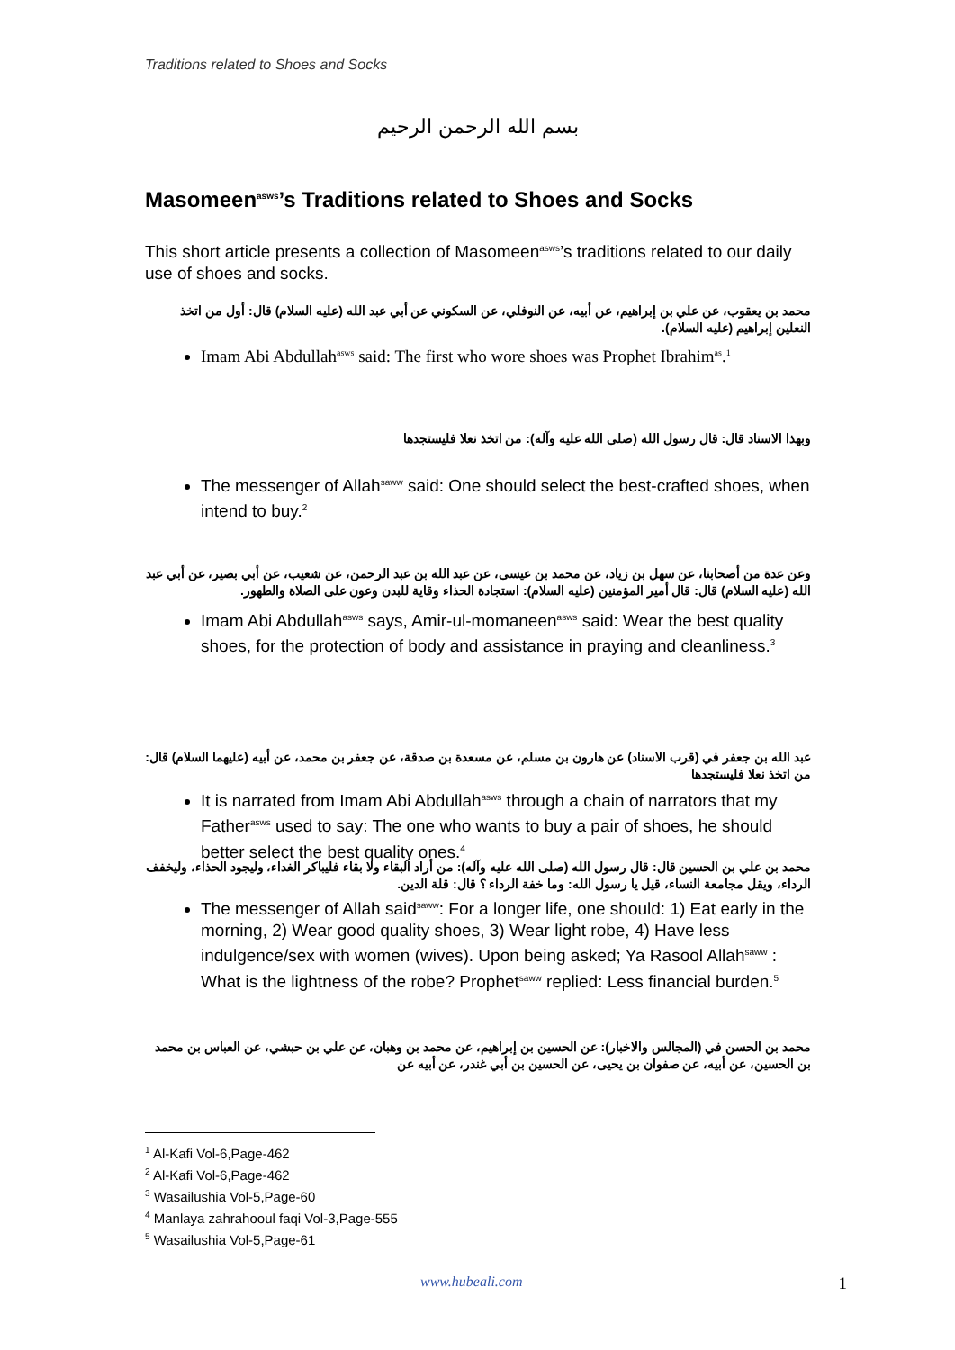Traditions related to Shoes and Socks
بسم الله الرحمن الرحيم
Masomeen<sup>asws</sup>’s Traditions related to Shoes and Socks
This short article presents a collection of Masomeen<sup>asws</sup>’s traditions related to our daily use of shoes and socks.
محمد بن يعقوب، عن علي بن إبراهيم، عن أبيه، عن النوفلي، عن السكوني عن أبي عبد الله (عليه السلام) قال: أول من اتخذ النعلين إبراهيم (عليه السلام).
Imam Abi Abdullah<sup>asws</sup> said: The first who wore shoes was Prophet Ibrahim<sup>as</sup>.<sup>1</sup>
وبهذا الاسناد قال: قال رسول الله (صلى الله عليه وآله): من اتخذ نعلا فليستجدها
The messenger of Allah<sup>saww</sup> said: One should select the best-crafted shoes, when intend to buy.<sup>2</sup>
وعن عدة من أصحابنا، عن سهل بن زياد، عن محمد بن عيسى، عن عبد الله بن عبد الرحمن، عن شعيب، عن أبي بصير، عن أبي عبد الله (عليه السلام) قال: قال أمير المؤمنين (عليه السلام): استجادة الحذاء وقاية للبدن وعون على الصلاة والطهور.
Imam Abi Abdullah<sup>asws</sup> says, Amir-ul-momaneen<sup>asws</sup> said: Wear the best quality shoes, for the protection of body and assistance in praying and cleanliness.<sup>3</sup>
عبد الله بن جعفر في (قرب الاسناد) عن هارون بن مسلم، عن مسعدة بن صدقة، عن جعفر بن محمد، عن أبيه (عليهما السلام) قال: من اتخذ نعلا فليستجدها
It is narrated from Imam Abi Abdullah<sup>asws</sup> through a chain of narrators that my Father<sup>asws</sup> used to say: The one who wants to buy a pair of shoes, he should better select the best quality ones.<sup>4</sup>
محمد بن علي بن الحسين قال: قال رسول الله (صلى الله عليه وآله): من أراد البقاء ولا بقاء فليباكر الغداء، وليجود الحذاء، وليخفف الرداء، ويقل مجامعة النساء، قيل يا رسول الله: وما خفة الرداء ؟ قال: قلة الدين.
The messenger of Allah said<sup>saww</sup>: For a longer life, one should: 1) Eat early in the morning, 2) Wear good quality shoes, 3) Wear light robe, 4) Have less indulgence/sex with women (wives). Upon being asked; Ya Rasool Allah<sup>saww</sup> : What is the lightness of the robe? Prophet<sup>saww</sup> replied: Less financial burden.<sup>5</sup>
محمد بن الحسن في (المجالس والاخبار): عن الحسين بن إبراهيم، عن محمد بن وهبان، عن علي بن حبشي، عن العباس بن محمد بن الحسين، عن أبيه، عن صفوان بن يحيى، عن الحسين بن أبي غندر، عن أبيه عن
<sup>1</sup> Al-Kafi Vol-6,Page-462
<sup>2</sup> Al-Kafi Vol-6,Page-462
<sup>3</sup> Wasailushia Vol-5,Page-60
<sup>4</sup> Manlaya zahrahooul faqi Vol-3,Page-555
<sup>5</sup> Wasailushia Vol-5,Page-61
www.hubeali.com 1